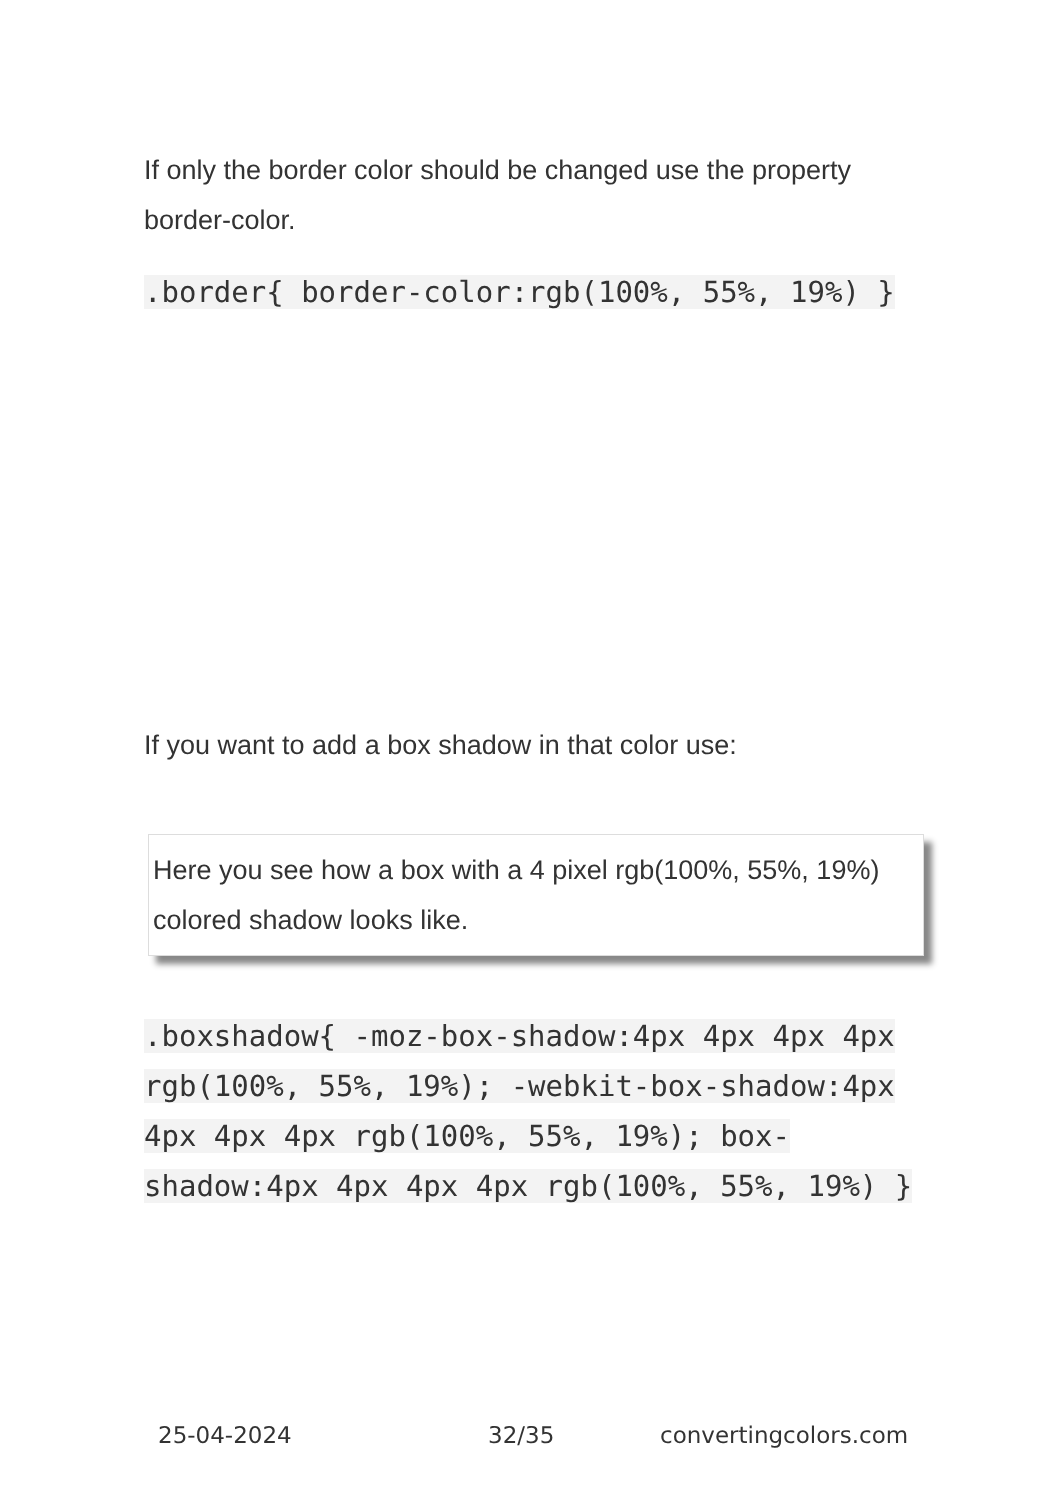If only the border color should be changed use the property border-color.
.border{ border-color:rgb(100%, 55%, 19%) }
If you want to add a box shadow in that color use:
Here you see how a box with a 4 pixel rgb(100%, 55%, 19%) colored shadow looks like.
.boxshadow{ -moz-box-shadow:4px 4px 4px 4px rgb(100%, 55%, 19%); -webkit-box-shadow:4px 4px 4px 4px rgb(100%, 55%, 19%); box-shadow:4px 4px 4px 4px rgb(100%, 55%, 19%) }
25-04-2024 32/35 convertingcolors.com